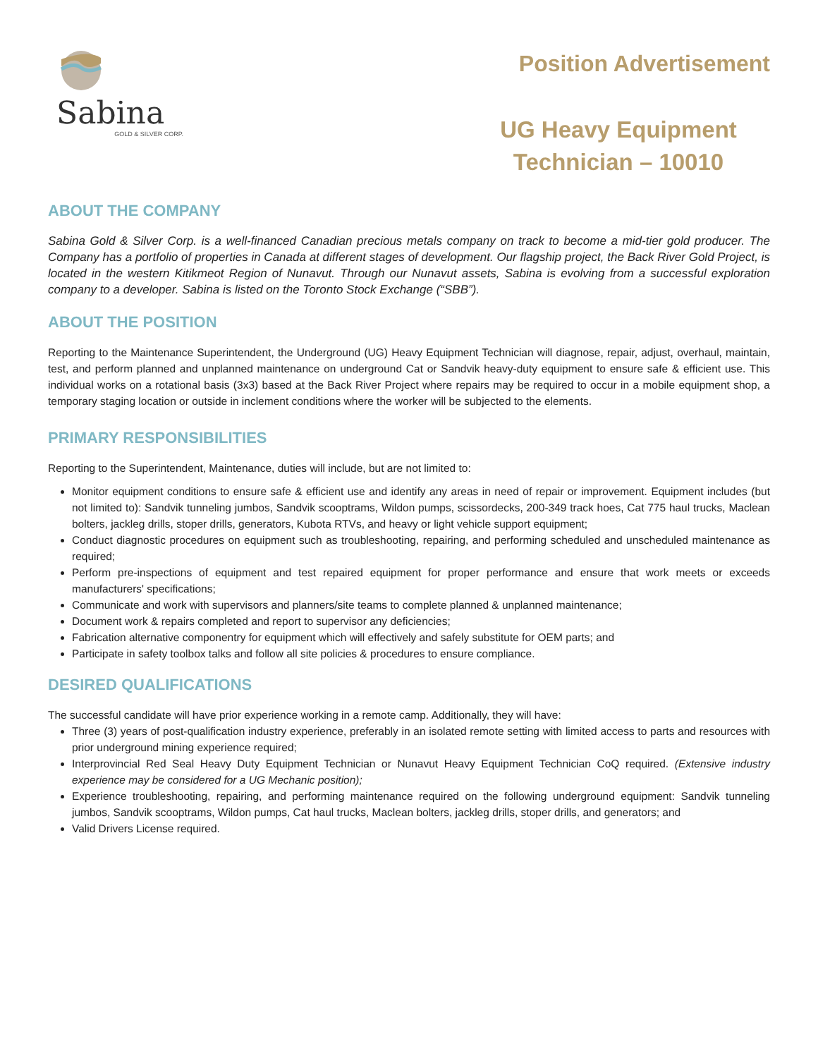Sabina
GOLD & SILVER CORP.
Position Advertisement
UG Heavy Equipment
Technician – 10010
ABOUT THE COMPANY
Sabina Gold & Silver Corp. is a well-financed Canadian precious metals company on track to become a mid-tier gold producer. The Company has a portfolio of properties in Canada at different stages of development. Our flagship project, the Back River Gold Project, is located in the western Kitikmeot Region of Nunavut. Through our Nunavut assets, Sabina is evolving from a successful exploration company to a developer. Sabina is listed on the Toronto Stock Exchange (“SBB”).
ABOUT THE POSITION
Reporting to the Maintenance Superintendent, the Underground (UG) Heavy Equipment Technician will diagnose, repair, adjust, overhaul, maintain, test, and perform planned and unplanned maintenance on underground Cat or Sandvik heavy-duty equipment to ensure safe & efficient use. This individual works on a rotational basis (3x3) based at the Back River Project where repairs may be required to occur in a mobile equipment shop, a temporary staging location or outside in inclement conditions where the worker will be subjected to the elements.
PRIMARY RESPONSIBILITIES
Reporting to the Superintendent, Maintenance, duties will include, but are not limited to:
Monitor equipment conditions to ensure safe & efficient use and identify any areas in need of repair or improvement. Equipment includes (but not limited to): Sandvik tunneling jumbos, Sandvik scooptrams, Wildon pumps, scissordecks, 200-349 track hoes, Cat 775 haul trucks, Maclean bolters, jackleg drills, stoper drills, generators, Kubota RTVs, and heavy or light vehicle support equipment;
Conduct diagnostic procedures on equipment such as troubleshooting, repairing, and performing scheduled and unscheduled maintenance as required;
Perform pre-inspections of equipment and test repaired equipment for proper performance and ensure that work meets or exceeds manufacturers' specifications;
Communicate and work with supervisors and planners/site teams to complete planned & unplanned maintenance;
Document work & repairs completed and report to supervisor any deficiencies;
Fabrication alternative componentry for equipment which will effectively and safely substitute for OEM parts; and
Participate in safety toolbox talks and follow all site policies & procedures to ensure compliance.
DESIRED QUALIFICATIONS
The successful candidate will have prior experience working in a remote camp. Additionally, they will have:
Three (3) years of post-qualification industry experience, preferably in an isolated remote setting with limited access to parts and resources with prior underground mining experience required;
Interprovincial Red Seal Heavy Duty Equipment Technician or Nunavut Heavy Equipment Technician CoQ required. (Extensive industry experience may be considered for a UG Mechanic position);
Experience troubleshooting, repairing, and performing maintenance required on the following underground equipment: Sandvik tunneling jumbos, Sandvik scooptrams, Wildon pumps, Cat haul trucks, Maclean bolters, jackleg drills, stoper drills, and generators; and
Valid Drivers License required.